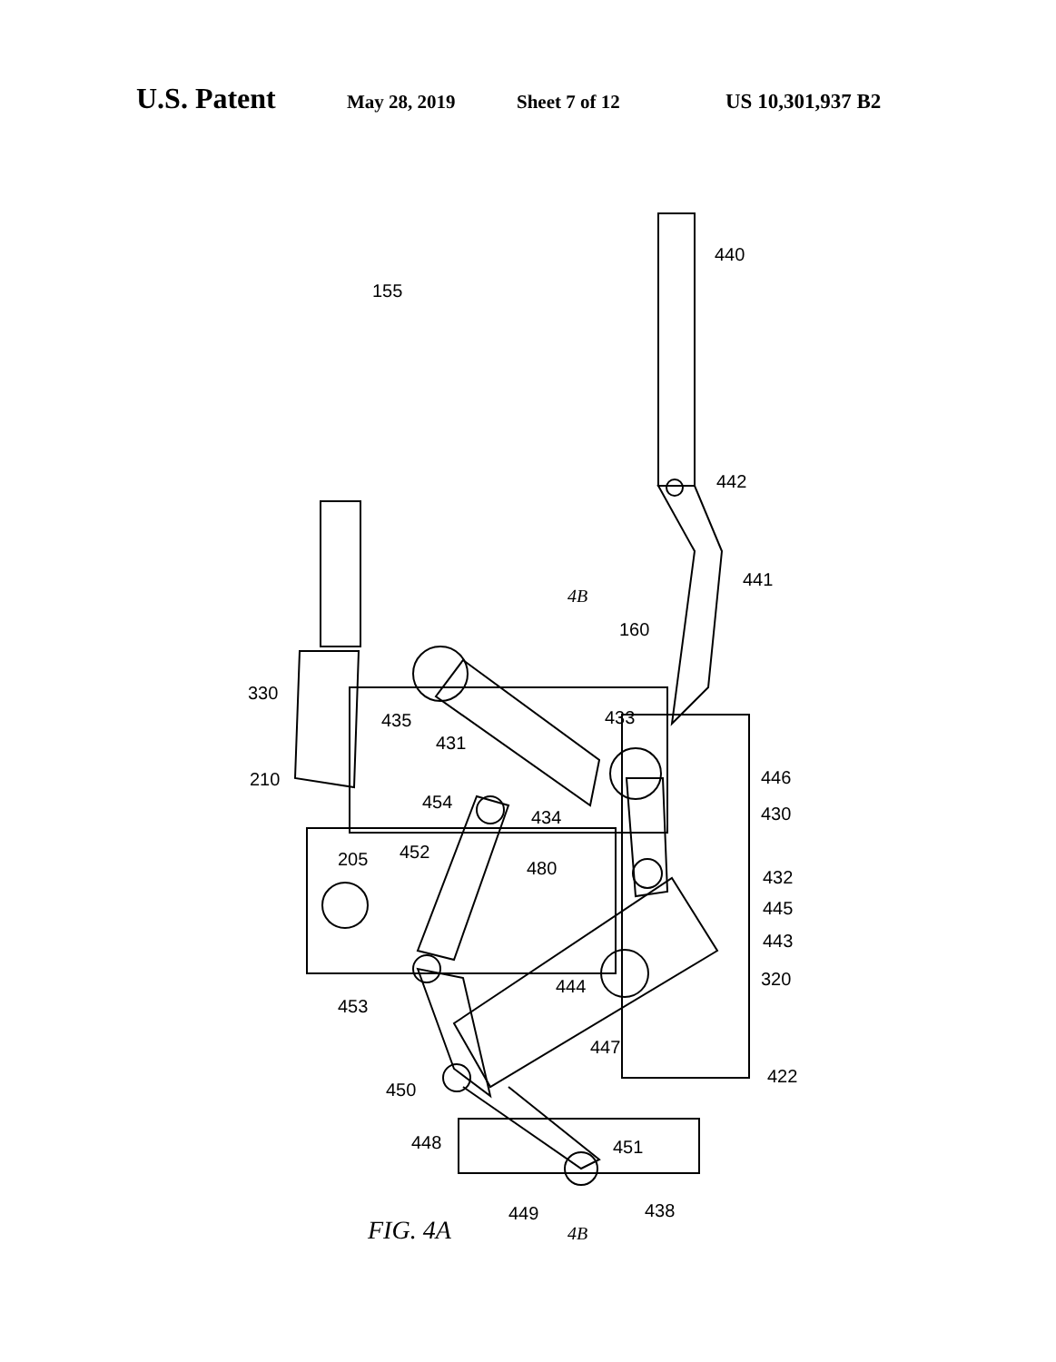U.S. Patent May 28, 2019 Sheet 7 of 12 US 10,301,937 B2
155
440
442
441
4B
160
330
435 433
431
210 446
454
434 430
452
205 480 432
445
443
444 320
453
447
422
450
448 451
449 438
FIG. 4A 4B